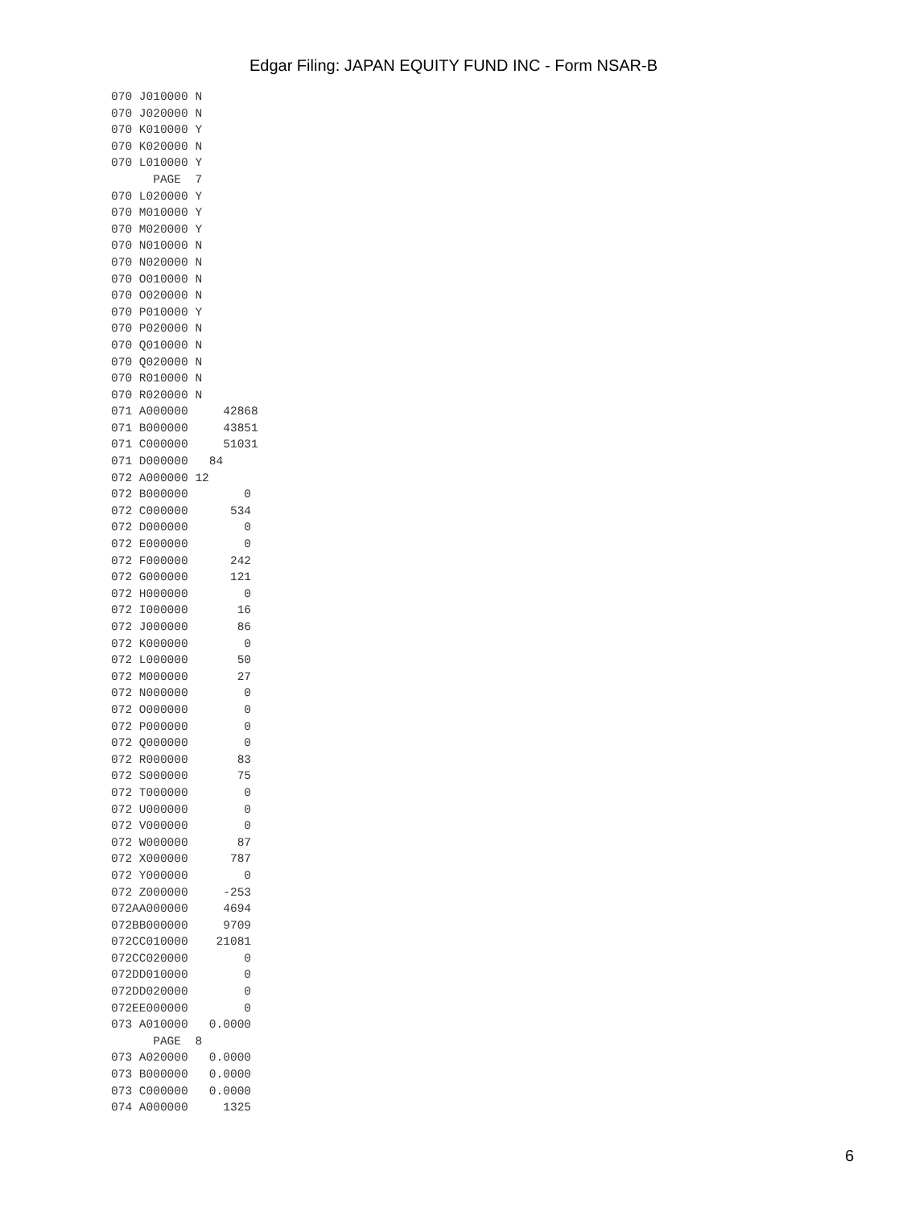Edgar Filing: JAPAN EQUITY FUND INC - Form NSAR-B
070 J010000 N
070 J020000 N
070 K010000 Y
070 K020000 N
070 L010000 Y
      PAGE  7
070 L020000 Y
070 M010000 Y
070 M020000 Y
070 N010000 N
070 N020000 N
070 O010000 N
070 O020000 N
070 P010000 Y
070 P020000 N
070 Q010000 N
070 Q020000 N
070 R010000 N
070 R020000 N
071 A000000     42868
071 B000000     43851
071 C000000     51031
071 D000000   84
072 A000000 12
072 B000000        0
072 C000000      534
072 D000000        0
072 E000000        0
072 F000000      242
072 G000000      121
072 H000000        0
072 I000000       16
072 J000000       86
072 K000000        0
072 L000000       50
072 M000000       27
072 N000000        0
072 O000000        0
072 P000000        0
072 Q000000        0
072 R000000       83
072 S000000       75
072 T000000        0
072 U000000        0
072 V000000        0
072 W000000       87
072 X000000      787
072 Y000000        0
072 Z000000     -253
072AA000000     4694
072BB000000     9709
072CC010000    21081
072CC020000        0
072DD010000        0
072DD020000        0
072EE000000        0
073 A010000   0.0000
      PAGE  8
073 A020000   0.0000
073 B000000   0.0000
073 C000000   0.0000
074 A000000     1325
6